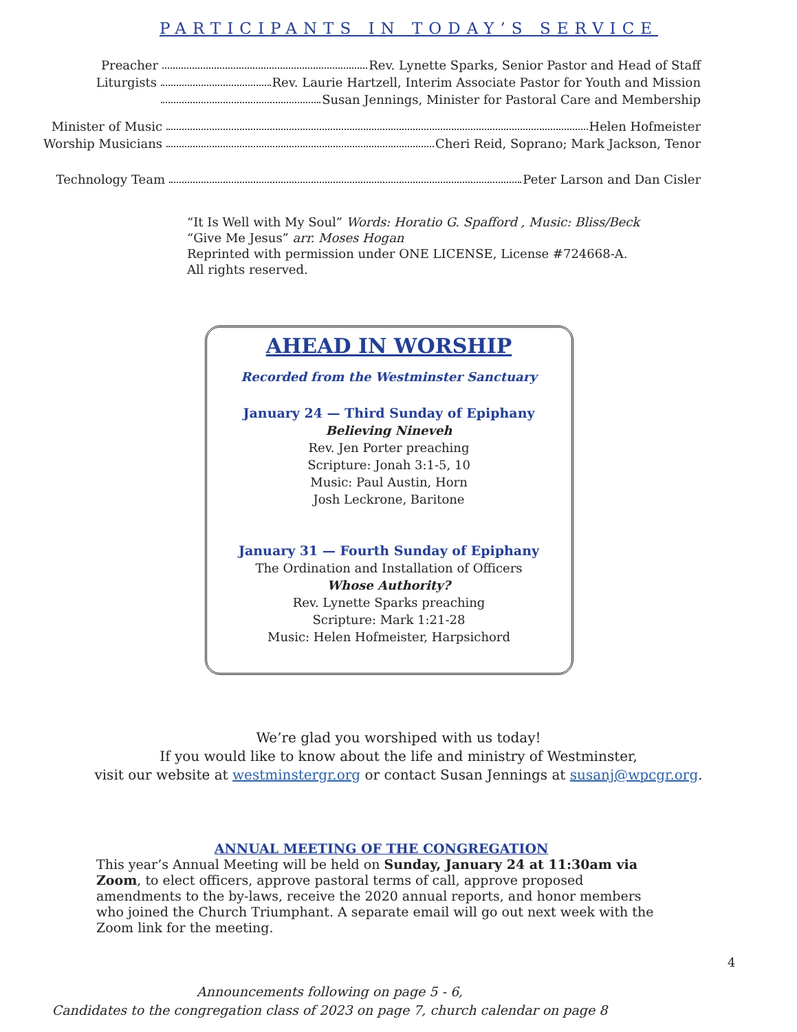PARTICIPANTS IN TODAY’S SERVICE
Preacher Rev. Lynette Sparks, Senior Pastor and Head of Staff
Liturgists Rev. Laurie Hartzell, Interim Associate Pastor for Youth and Mission
Susan Jennings, Minister for Pastoral Care and Membership
Minister of Music Helen Hofmeister
Worship Musicians Cheri Reid, Soprano; Mark Jackson, Tenor
Technology Team Peter Larson and Dan Cisler
“It Is Well with My Soul” Words: Horatio G. Spafford , Music: Bliss/Beck
“Give Me Jesus” arr. Moses Hogan
Reprinted with permission under ONE LICENSE, License #724668-A.
All rights reserved.
AHEAD IN WORSHIP
Recorded from the Westminster Sanctuary
January 24 — Third Sunday of Epiphany
Believing Nineveh
Rev. Jen Porter preaching
Scripture: Jonah 3:1-5, 10
Music: Paul Austin, Horn
Josh Leckrone, Baritone
January 31 — Fourth Sunday of Epiphany
The Ordination and Installation of Officers
Whose Authority?
Rev. Lynette Sparks preaching
Scripture: Mark 1:21-28
Music: Helen Hofmeister, Harpsichord
We’re glad you worshiped with us today!
If you would like to know about the life and ministry of Westminster,
visit our website at westminstergr.org or contact Susan Jennings at susanj@wpcgr.org.
ANNUAL MEETING OF THE CONGREGATION
This year’s Annual Meeting will be held on Sunday, January 24 at 11:30am via Zoom, to elect officers, approve pastoral terms of call, approve proposed amendments to the by-laws, receive the 2020 annual reports, and honor members who joined the Church Triumphant. A separate email will go out next week with the Zoom link for the meeting.
Announcements following on page 5 - 6,
Candidates to the congregation class of 2023 on page 7, church calendar on page 8
4